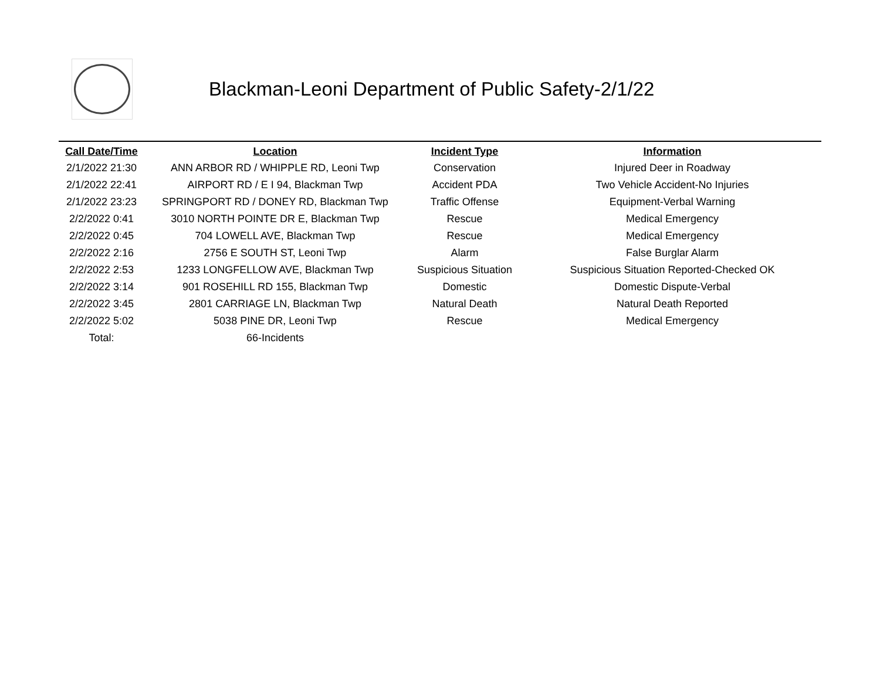Blackman-Leoni Department of Public Safety-2/1/22
| Call Date/Time | Location | Incident Type | Information |
| --- | --- | --- | --- |
| 2/1/2022 21:30 | ANN ARBOR RD / WHIPPLE RD, Leoni Twp | Conservation | Injured Deer in Roadway |
| 2/1/2022 22:41 | AIRPORT RD / E I 94, Blackman Twp | Accident PDA | Two Vehicle Accident-No Injuries |
| 2/1/2022 23:23 | SPRINGPORT RD / DONEY RD, Blackman Twp | Traffic Offense | Equipment-Verbal Warning |
| 2/2/2022 0:41 | 3010 NORTH POINTE DR E, Blackman Twp | Rescue | Medical Emergency |
| 2/2/2022 0:45 | 704 LOWELL AVE, Blackman Twp | Rescue | Medical Emergency |
| 2/2/2022 2:16 | 2756 E SOUTH ST, Leoni Twp | Alarm | False Burglar Alarm |
| 2/2/2022 2:53 | 1233 LONGFELLOW AVE, Blackman Twp | Suspicious Situation | Suspicious Situation Reported-Checked OK |
| 2/2/2022 3:14 | 901 ROSEHILL RD 155, Blackman Twp | Domestic | Domestic Dispute-Verbal |
| 2/2/2022 3:45 | 2801 CARRIAGE LN, Blackman Twp | Natural Death | Natural Death Reported |
| 2/2/2022 5:02 | 5038 PINE DR, Leoni Twp | Rescue | Medical Emergency |
| Total: | 66-Incidents | | |